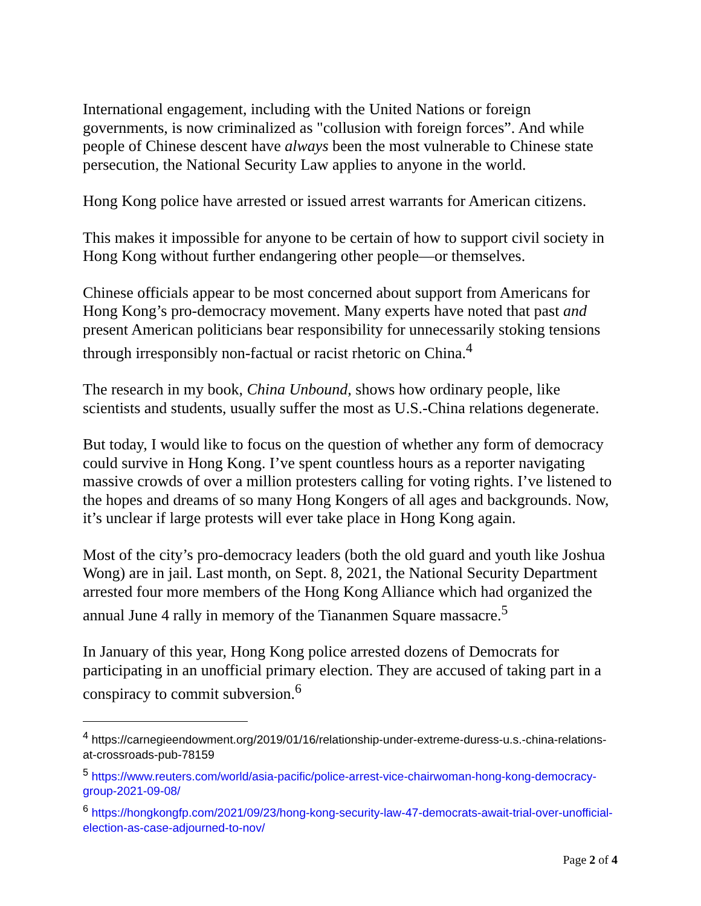International engagement, including with the United Nations or foreign governments, is now criminalized as "collusion with foreign forces”. And while people of Chinese descent have always been the most vulnerable to Chinese state persecution, the National Security Law applies to anyone in the world.
Hong Kong police have arrested or issued arrest warrants for American citizens.
This makes it impossible for anyone to be certain of how to support civil society in Hong Kong without further endangering other people—or themselves.
Chinese officials appear to be most concerned about support from Americans for Hong Kong’s pro-democracy movement. Many experts have noted that past and present American politicians bear responsibility for unnecessarily stoking tensions through irresponsibly non-factual or racist rhetoric on China.<sup>4</sup>
The research in my book, China Unbound, shows how ordinary people, like scientists and students, usually suffer the most as U.S.-China relations degenerate.
But today, I would like to focus on the question of whether any form of democracy could survive in Hong Kong. I’ve spent countless hours as a reporter navigating massive crowds of over a million protesters calling for voting rights. I’ve listened to the hopes and dreams of so many Hong Kongers of all ages and backgrounds. Now, it’s unclear if large protests will ever take place in Hong Kong again.
Most of the city’s pro-democracy leaders (both the old guard and youth like Joshua Wong) are in jail. Last month, on Sept. 8, 2021, the National Security Department arrested four more members of the Hong Kong Alliance which had organized the annual June 4 rally in memory of the Tiananmen Square massacre.<sup>5</sup>
In January of this year, Hong Kong police arrested dozens of Democrats for participating in an unofficial primary election. They are accused of taking part in a conspiracy to commit subversion.<sup>6</sup>
<sup>4</sup> https://carnegieendowment.org/2019/01/16/relationship-under-extreme-duress-u.s.-china-relations-at-crossroads-pub-78159
<sup>5</sup> https://www.reuters.com/world/asia-pacific/police-arrest-vice-chairwoman-hong-kong-democracy-group-2021-09-08/
<sup>6</sup> https://hongkongfp.com/2021/09/23/hong-kong-security-law-47-democrats-await-trial-over-unofficial-election-as-case-adjourned-to-nov/
Page 2 of 4